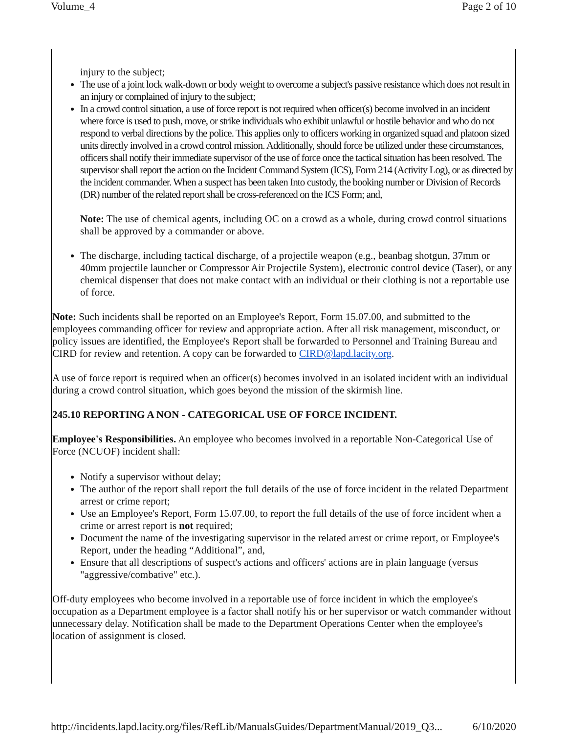Volume_4 Page 2 of 10
injury to the subject;
The use of a joint lock walk-down or body weight to overcome a subject's passive resistance which does not result in an injury or complained of injury to the subject;
In a crowd control situation, a use of force report is not required when officer(s) become involved in an incident where force is used to push, move, or strike individuals who exhibit unlawful or hostile behavior and who do not respond to verbal directions by the police. This applies only to officers working in organized squad and platoon sized units directly involved in a crowd control mission. Additionally, should force be utilized under these circumstances, officers shall notify their immediate supervisor of the use of force once the tactical situation has been resolved. The supervisor shall report the action on the Incident Command System (ICS), Form 214 (Activity Log), or as directed by the incident commander. When a suspect has been taken Into custody, the booking number or Division of Records (DR) number of the related report shall be cross-referenced on the ICS Form; and,
Note: The use of chemical agents, including OC on a crowd as a whole, during crowd control situations shall be approved by a commander or above.
The discharge, including tactical discharge, of a projectile weapon (e.g., beanbag shotgun, 37mm or 40mm projectile launcher or Compressor Air Projectile System), electronic control device (Taser), or any chemical dispenser that does not make contact with an individual or their clothing is not a reportable use of force.
Note: Such incidents shall be reported on an Employee's Report, Form 15.07.00, and submitted to the employees commanding officer for review and appropriate action. After all risk management, misconduct, or policy issues are identified, the Employee's Report shall be forwarded to Personnel and Training Bureau and CIRD for review and retention. A copy can be forwarded to CIRD@lapd.lacity.org.
A use of force report is required when an officer(s) becomes involved in an isolated incident with an individual during a crowd control situation, which goes beyond the mission of the skirmish line.
245.10 REPORTING A NON - CATEGORICAL USE OF FORCE INCIDENT.
Employee's Responsibilities. An employee who becomes involved in a reportable Non-Categorical Use of Force (NCUOF) incident shall:
Notify a supervisor without delay;
The author of the report shall report the full details of the use of force incident in the related Department arrest or crime report;
Use an Employee's Report, Form 15.07.00, to report the full details of the use of force incident when a crime or arrest report is not required;
Document the name of the investigating supervisor in the related arrest or crime report, or Employee's Report, under the heading “Additional”, and,
Ensure that all descriptions of suspect's actions and officers' actions are in plain language (versus "aggressive/combative" etc.).
Off-duty employees who become involved in a reportable use of force incident in which the employee's occupation as a Department employee is a factor shall notify his or her supervisor or watch commander without unnecessary delay. Notification shall be made to the Department Operations Center when the employee's location of assignment is closed.
http://incidents.lapd.lacity.org/files/RefLib/ManualsGuides/DepartmentManual/2019_Q3... 6/10/2020